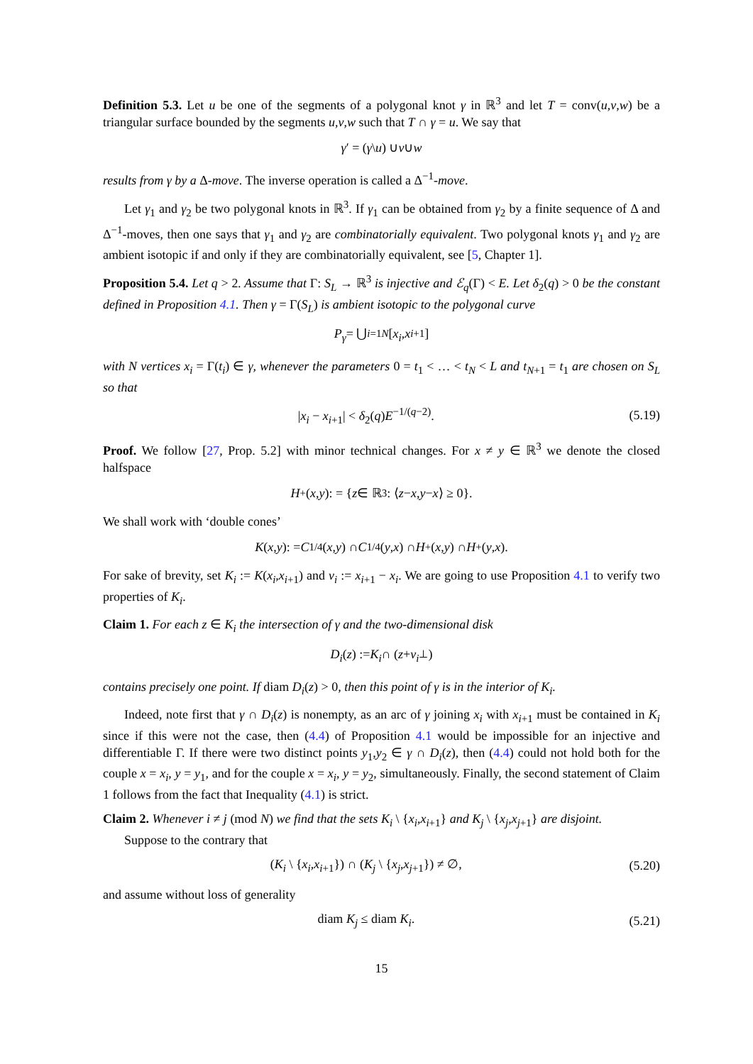Definition 5.3. Let u be one of the segments of a polygonal knot γ in ℝ<sup>3</sup> and let T = conv(u,v,w) be a triangular surface bounded by the segments u,v,w such that T ∩ γ = u. We say that
γ ′ = (γ \ u) ∪ v ∪ w
results from γ by a Δ-move. The inverse operation is called a Δ<sup>−1</sup>-move.
Let γ<sub>1</sub> and γ<sub>2</sub> be two polygonal knots in ℝ<sup>3</sup>. If γ<sub>1</sub> can be obtained from γ<sub>2</sub> by a finite sequence of Δ and Δ<sup>−1</sup>-moves, then one says that γ<sub>1</sub> and γ<sub>2</sub> are combinatorially equivalent. Two polygonal knots γ<sub>1</sub> and γ<sub>2</sub> are ambient isotopic if and only if they are combinatorially equivalent, see [5, Chapter 1].
Proposition 5.4. Let q > 2. Assume that Γ: S<sub>L</sub> → ℝ<sup>3</sup> is injective and ℰ<sub>q</sub>(Γ) < E. Let δ<sub>2</sub>(q) > 0 be the constant defined in Proposition 4.1. Then γ = Γ(S<sub>L</sub>) is ambient isotopic to the polygonal curve
P<sub>γ</sub> = ⋃<sub>i=1</sub><sup>N</sup> [x<sub>i</sub>, x<sub>i+1</sub>]
with N vertices x<sub>i</sub> = Γ(t<sub>i</sub>) ∈ γ, whenever the parameters 0 = t<sub>1</sub> < … < t<sub>N</sub> < L and t<sub>N+1</sub> = t<sub>1</sub> are chosen on S<sub>L</sub> so that
|x<sub>i</sub> − x<sub>i+1</sub>| < δ<sub>2</sub>(q)E<sup>−1/(q−2)</sup>. (5.19)
Proof. We follow [27, Prop. 5.2] with minor technical changes. For x ≠ y ∈ ℝ<sup>3</sup> we denote the closed halfspace
H<sup>+</sup>(x, y): = { z ∈ ℝ<sup>3</sup>: ⟨ z − x, y − x ⟩ ≥ 0}.
We shall work with ‘double cones’
K (x, y): = C<sub>1/4</sub>(x, y) ∩ C<sub>1/4</sub>(y, x) ∩ H<sup>+</sup>(x, y) ∩ H<sup>+</sup>(y, x).
For sake of brevity, set K<sub>i</sub> := K(x<sub>i</sub>,x<sub>i+1</sub>) and v<sub>i</sub> := x<sub>i+1</sub> − x<sub>i</sub>. We are going to use Proposition 4.1 to verify two properties of K<sub>i</sub>.
Claim 1. For each z ∈ K<sub>i</sub> the intersection of γ and the two-dimensional disk
D<sub>i</sub> (z) := K<sub>i</sub> ∩ (z + v<sub>i</sub><sup>⊥</sup>)
contains precisely one point. If diam D<sub>i</sub>(z) > 0, then this point of γ is in the interior of K<sub>i</sub>.
Indeed, note first that γ ∩ D<sub>i</sub>(z) is nonempty, as an arc of γ joining x<sub>i</sub> with x<sub>i+1</sub> must be contained in K<sub>i</sub> since if this were not the case, then (4.4) of Proposition 4.1 would be impossible for an injective and differentiable Γ. If there were two distinct points y<sub>1</sub>,y<sub>2</sub> ∈ γ ∩ D<sub>i</sub>(z), then (4.4) could not hold both for the couple x = x<sub>i</sub>, y = y<sub>1</sub>, and for the couple x = x<sub>i</sub>, y = y<sub>2</sub>, simultaneously. Finally, the second statement of Claim 1 follows from the fact that Inequality (4.1) is strict.
Claim 2. Whenever i ≠ j (mod N) we find that the sets K<sub>i</sub> \ {x<sub>i</sub>,x<sub>i+1</sub>} and K<sub>j</sub> \ {x<sub>j</sub>,x<sub>j+1</sub>} are disjoint.
Suppose to the contrary that
(K<sub>i</sub> \ {x<sub>i</sub>,x<sub>i+1</sub>}) ∩ (K<sub>j</sub> \ {x<sub>j</sub>,x<sub>j+1</sub>}) ≠ ∅, (5.20)
and assume without loss of generality
diam K<sub>j</sub> ≤ diam K<sub>i</sub>. (5.21)
15